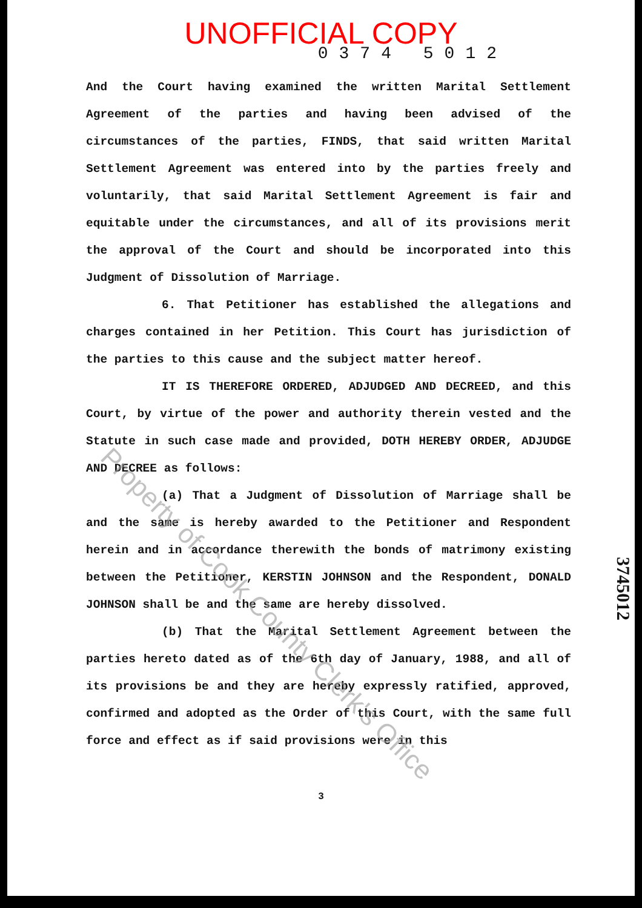UNOFFICIAL COPY
0374 5012
And the Court having examined the written Marital Settlement Agreement of the parties and having been advised of the circumstances of the parties, FINDS, that said written Marital Settlement Agreement was entered into by the parties freely and voluntarily, that said Marital Settlement Agreement is fair and equitable under the circumstances, and all of its provisions merit the approval of the Court and should be incorporated into this Judgment of Dissolution of Marriage.
6. That Petitioner has established the allegations and charges contained in her Petition. This Court has jurisdiction of the parties to this cause and the subject matter hereof.
IT IS THEREFORE ORDERED, ADJUDGED AND DECREED, and this Court, by virtue of the power and authority therein vested and the Statute in such case made and provided, DOTH HEREBY ORDER, ADJUDGE AND DECREE as follows:
(a) That a Judgment of Dissolution of Marriage shall be and the same is hereby awarded to the Petitioner and Respondent herein and in accordance therewith the bonds of matrimony existing between the Petitioner, KERSTIN JOHNSON and the Respondent, DONALD JOHNSON shall be and the same are hereby dissolved.
(b) That the Marital Settlement Agreement between the parties hereto dated as of the 6th day of January, 1988, and all of its provisions be and they are hereby expressly ratified, approved, confirmed and adopted as the Order of this Court, with the same full force and effect as if said provisions were in this
3
Property of Cook County Clerk's Office
3745012